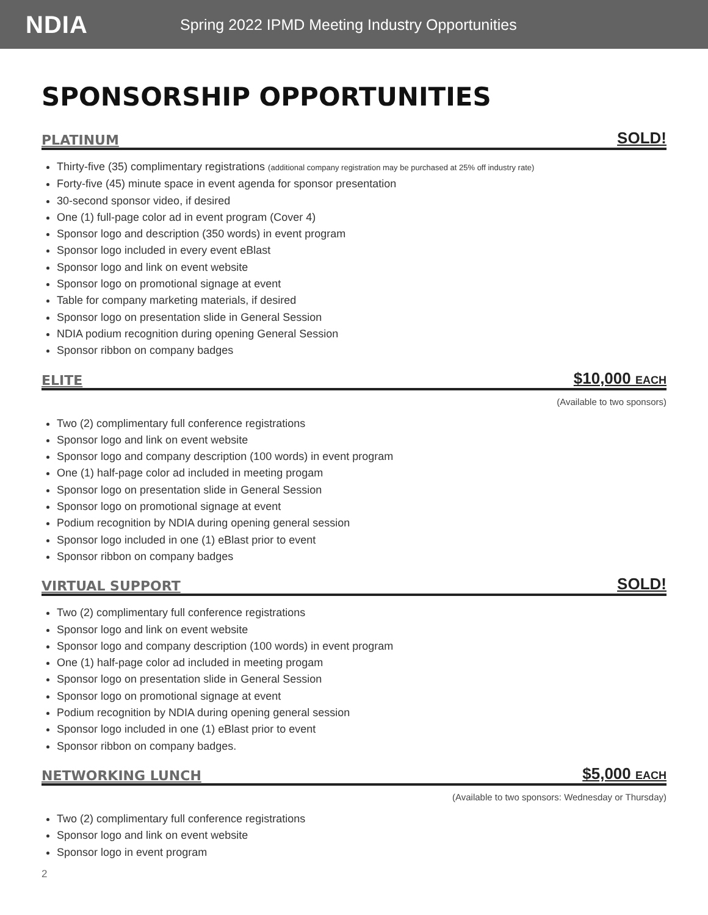NDIA
Spring 2022 IPMD Meeting Industry Opportunities
SPONSORSHIP OPPORTUNITIES
PLATINUM SOLD!
Thirty-five (35) complimentary registrations (additional company registration may be purchased at 25% off industry rate)
Forty-five (45) minute space in event agenda for sponsor presentation
30-second sponsor video, if desired
One (1) full-page color ad in event program (Cover 4)
Sponsor logo and description (350 words) in event program
Sponsor logo included in every event eBlast
Sponsor logo and link on event website
Sponsor logo on promotional signage at event
Table for company marketing materials, if desired
Sponsor logo on presentation slide in General Session
NDIA podium recognition during opening General Session
Sponsor ribbon on company badges
ELITE $10,000 EACH
(Available to two sponsors)
Two (2) complimentary full conference registrations
Sponsor logo and link on event website
Sponsor logo and company description (100 words) in event program
One (1) half-page color ad included in meeting progam
Sponsor logo on presentation slide in General Session
Sponsor logo on promotional signage at event
Podium recognition by NDIA during opening general session
Sponsor logo included in one (1) eBlast prior to event
Sponsor ribbon on company badges
VIRTUAL SUPPORT SOLD!
Two (2) complimentary full conference registrations
Sponsor logo and link on event website
Sponsor logo and company description (100 words) in event program
One (1) half-page color ad included in meeting progam
Sponsor logo on presentation slide in General Session
Sponsor logo on promotional signage at event
Podium recognition by NDIA during opening general session
Sponsor logo included in one (1) eBlast prior to event
Sponsor ribbon on company badges.
NETWORKING LUNCH $5,000 EACH
(Available to two sponsors: Wednesday or Thursday)
Two (2) complimentary full conference registrations
Sponsor logo and link on event website
Sponsor logo in event program
2